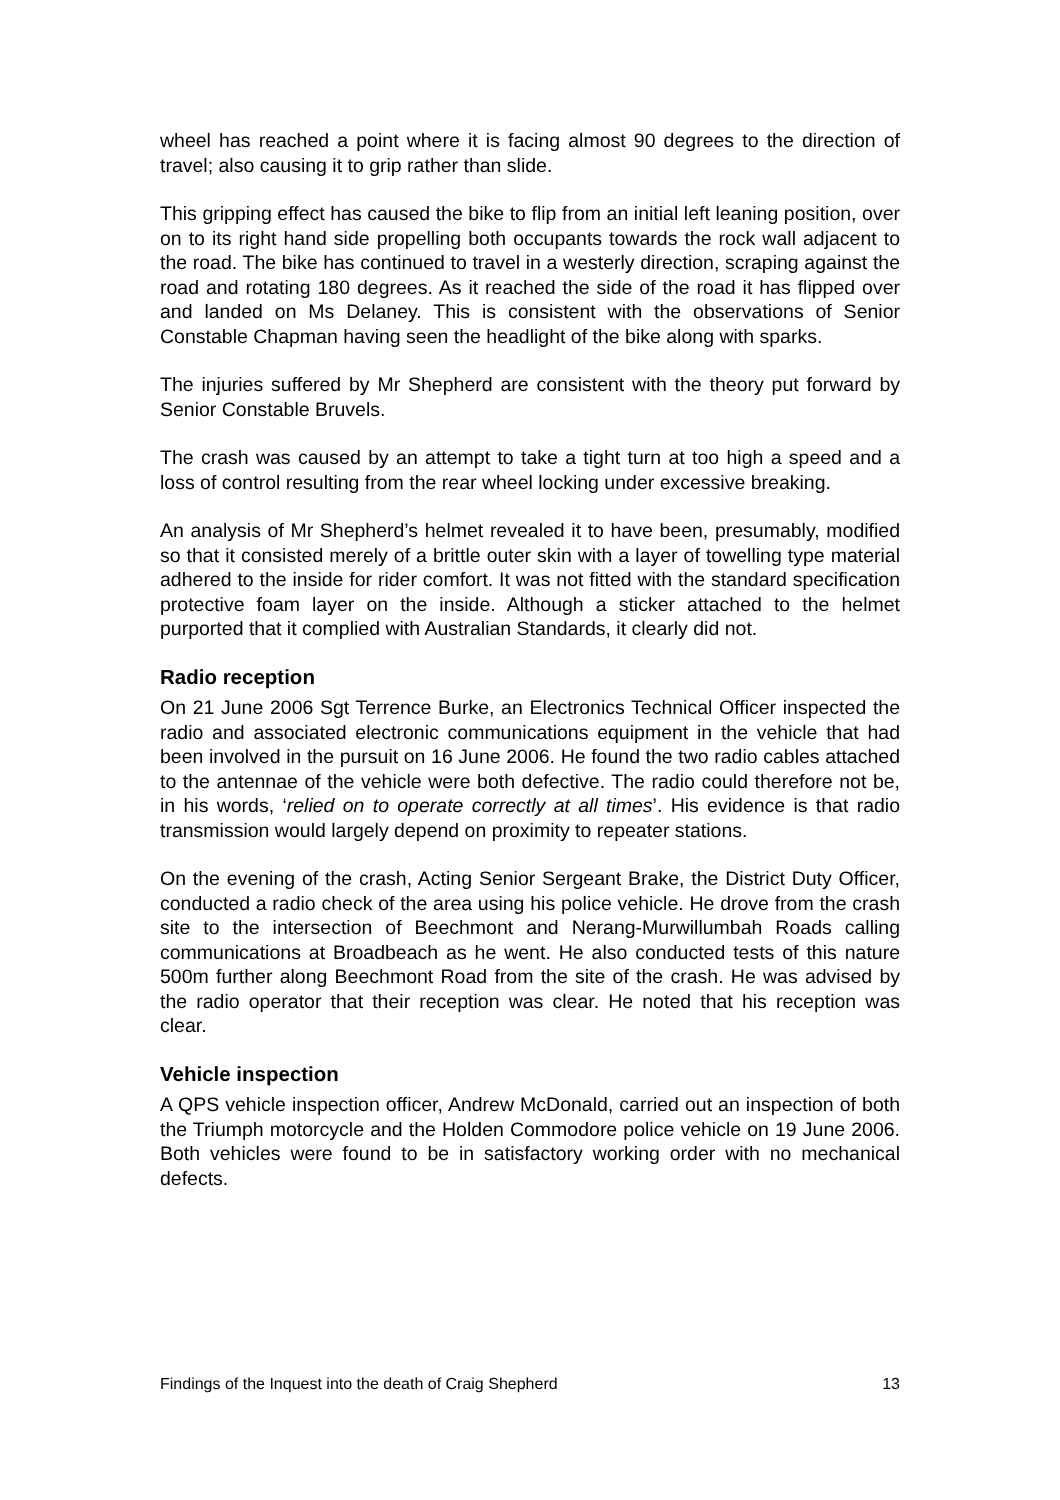wheel has reached a point where it is facing almost 90 degrees to the direction of travel; also causing it to grip rather than slide.
This gripping effect has caused the bike to flip from an initial left leaning position, over on to its right hand side propelling both occupants towards the rock wall adjacent to the road. The bike has continued to travel in a westerly direction, scraping against the road and rotating 180 degrees. As it reached the side of the road it has flipped over and landed on Ms Delaney. This is consistent with the observations of Senior Constable Chapman having seen the headlight of the bike along with sparks.
The injuries suffered by Mr Shepherd are consistent with the theory put forward by Senior Constable Bruvels.
The crash was caused by an attempt to take a tight turn at too high a speed and a loss of control resulting from the rear wheel locking under excessive breaking.
An analysis of Mr Shepherd’s helmet revealed it to have been, presumably, modified so that it consisted merely of a brittle outer skin with a layer of towelling type material adhered to the inside for rider comfort. It was not fitted with the standard specification protective foam layer on the inside. Although a sticker attached to the helmet purported that it complied with Australian Standards, it clearly did not.
Radio reception
On 21 June 2006 Sgt Terrence Burke, an Electronics Technical Officer inspected the radio and associated electronic communications equipment in the vehicle that had been involved in the pursuit on 16 June 2006. He found the two radio cables attached to the antennae of the vehicle were both defective. The radio could therefore not be, in his words, ‘relied on to operate correctly at all times’. His evidence is that radio transmission would largely depend on proximity to repeater stations.
On the evening of the crash, Acting Senior Sergeant Brake, the District Duty Officer, conducted a radio check of the area using his police vehicle. He drove from the crash site to the intersection of Beechmont and Nerang-Murwillumbah Roads calling communications at Broadbeach as he went. He also conducted tests of this nature 500m further along Beechmont Road from the site of the crash. He was advised by the radio operator that their reception was clear. He noted that his reception was clear.
Vehicle inspection
A QPS vehicle inspection officer, Andrew McDonald, carried out an inspection of both the Triumph motorcycle and the Holden Commodore police vehicle on 19 June 2006. Both vehicles were found to be in satisfactory working order with no mechanical defects.
Findings of the Inquest into the death of Craig Shepherd 13